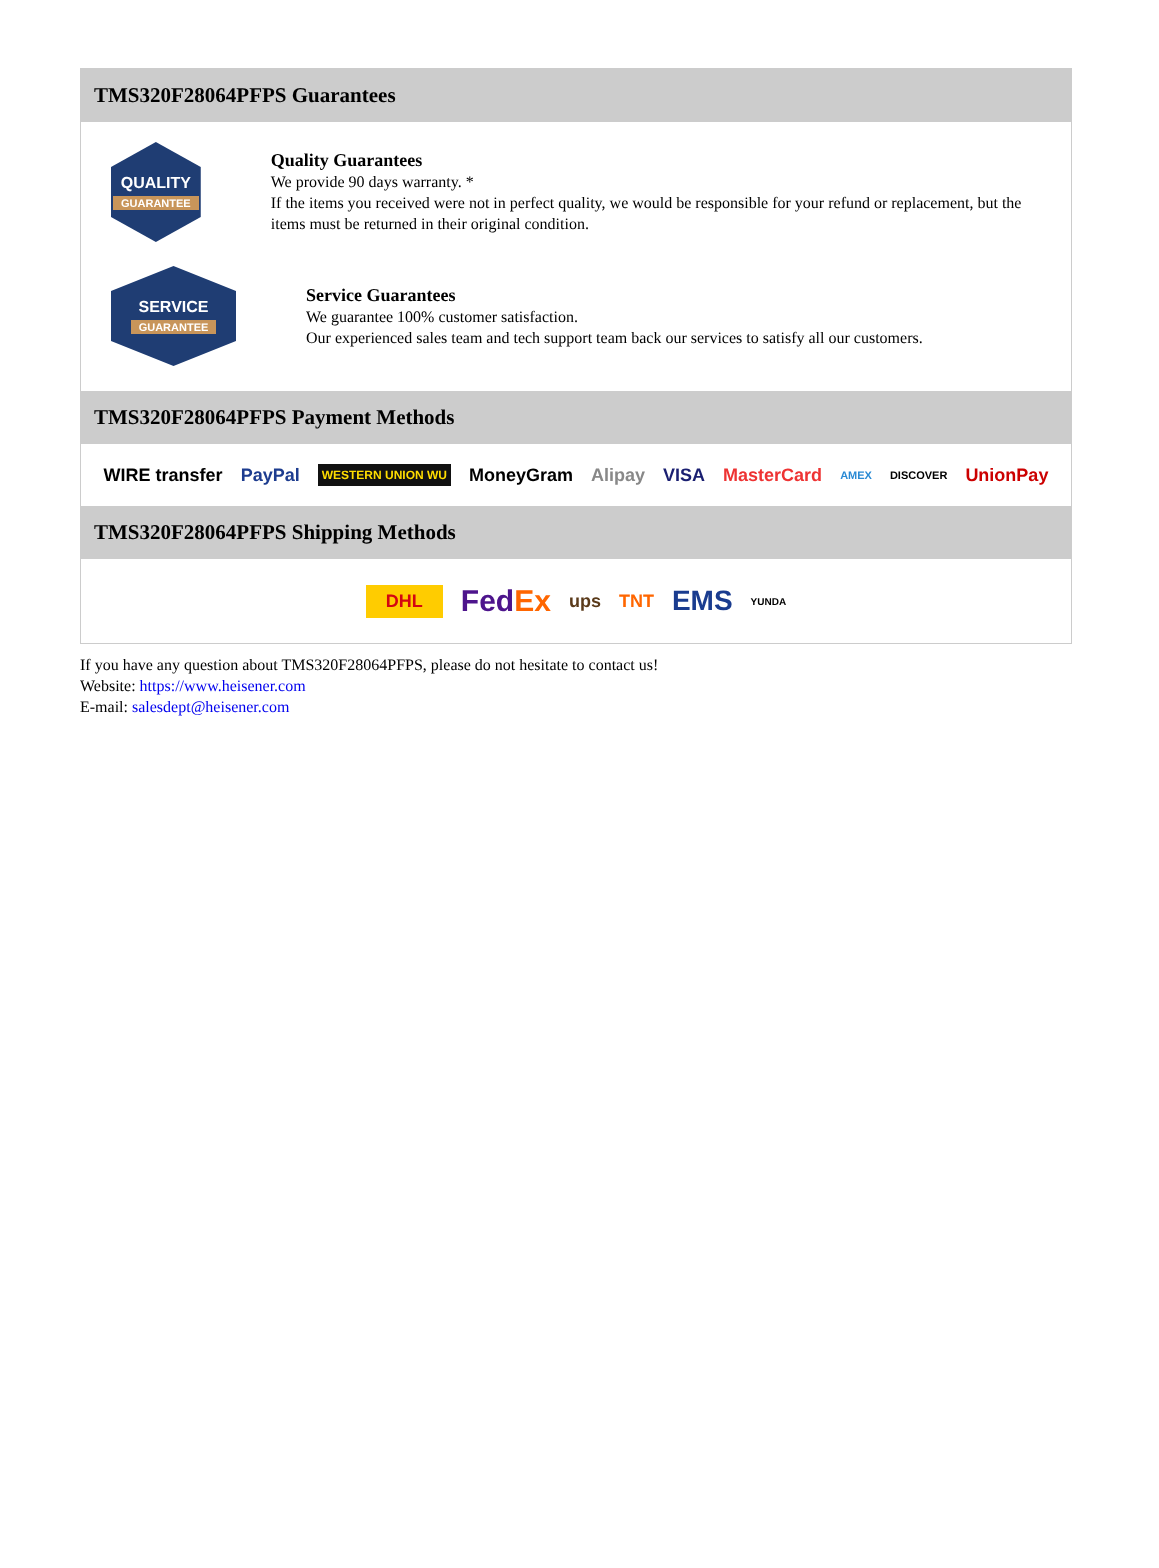TMS320F28064PFPS Guarantees
QUALITY
GUARANTEE
Quality Guarantees
We provide 90 days warranty. *
If the items you received were not in perfect quality, we would be responsible for your refund or replacement, but the items must be returned in their original condition.
SERVICE
GUARANTEE
Service Guarantees
We guarantee 100% customer satisfaction.
Our experienced sales team and tech support team back our services to satisfy all our customers.
TMS320F28064PFPS Payment Methods
WIRE transfer PayPal WESTERN UNION WU MoneyGram Alipay VISA MasterCard AMEX DISCOVER UnionPay
TMS320F28064PFPS Shipping Methods
DHL FedEx ups TNT EMS YUNDA
If you have any question about TMS320F28064PFPS, please do not hesitate to contact us!
Website: https://www.heisener.com
E-mail: salesdept@heisener.com